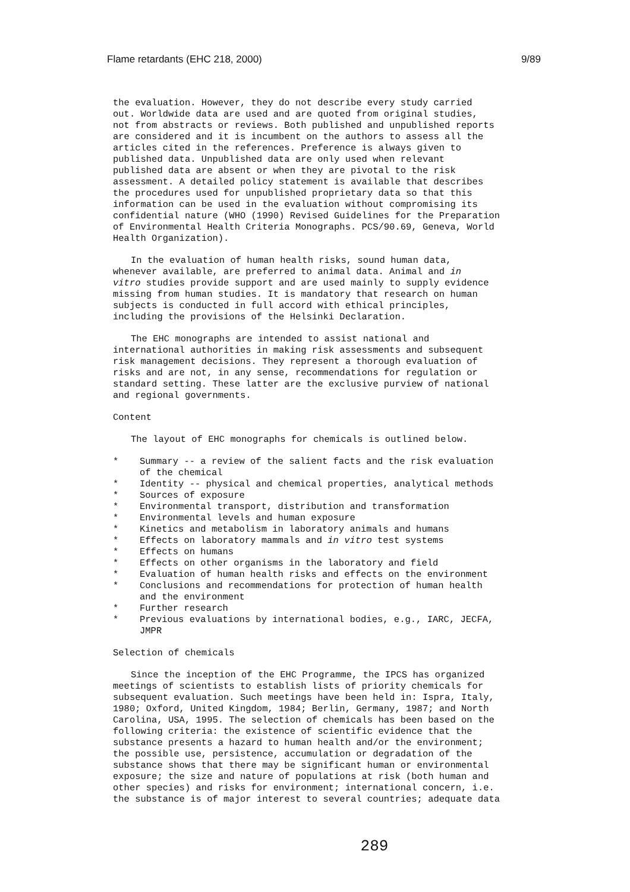Flame retardants (EHC 218, 2000) 9/89
the evaluation. However, they do not describe every study carried
out. Worldwide data are used and are quoted from original studies,
not from abstracts or reviews. Both published and unpublished reports
are considered and it is incumbent on the authors to assess all the
articles cited in the references. Preference is always given to
published data. Unpublished data are only used when relevant
published data are absent or when they are pivotal to the risk
assessment. A detailed policy statement is available that describes
the procedures used for unpublished proprietary data so that this
information can be used in the evaluation without compromising its
confidential nature (WHO (1990) Revised Guidelines for the Preparation
of Environmental Health Criteria Monographs. PCS/90.69, Geneva, World
Health Organization).
In the evaluation of human health risks, sound human data,
whenever available, are preferred to animal data. Animal and in
vitro studies provide support and are used mainly to supply evidence
missing from human studies. It is mandatory that research on human
subjects is conducted in full accord with ethical principles,
including the provisions of the Helsinki Declaration.
The EHC monographs are intended to assist national and
international authorities in making risk assessments and subsequent
risk management decisions. They represent a thorough evaluation of
risks and are not, in any sense, recommendations for regulation or
standard setting. These latter are the exclusive purview of national
and regional governments.
Content
The layout of EHC monographs for chemicals is outlined below.
* Summary -- a review of the salient facts and the risk evaluation
of the chemical
* Identity -- physical and chemical properties, analytical methods
* Sources of exposure
* Environmental transport, distribution and transformation
* Environmental levels and human exposure
* Kinetics and metabolism in laboratory animals and humans
* Effects on laboratory mammals and in vitro test systems
* Effects on humans
* Effects on other organisms in the laboratory and field
* Evaluation of human health risks and effects on the environment
* Conclusions and recommendations for protection of human health
and the environment
* Further research
* Previous evaluations by international bodies, e.g., IARC, JECFA,
JMPR
Selection of chemicals
Since the inception of the EHC Programme, the IPCS has organized
meetings of scientists to establish lists of priority chemicals for
subsequent evaluation. Such meetings have been held in: Ispra, Italy,
1980; Oxford, United Kingdom, 1984; Berlin, Germany, 1987; and North
Carolina, USA, 1995. The selection of chemicals has been based on the
following criteria: the existence of scientific evidence that the
substance presents a hazard to human health and/or the environment;
the possible use, persistence, accumulation or degradation of the
substance shows that there may be significant human or environmental
exposure; the size and nature of populations at risk (both human and
other species) and risks for environment; international concern, i.e.
the substance is of major interest to several countries; adequate data
289